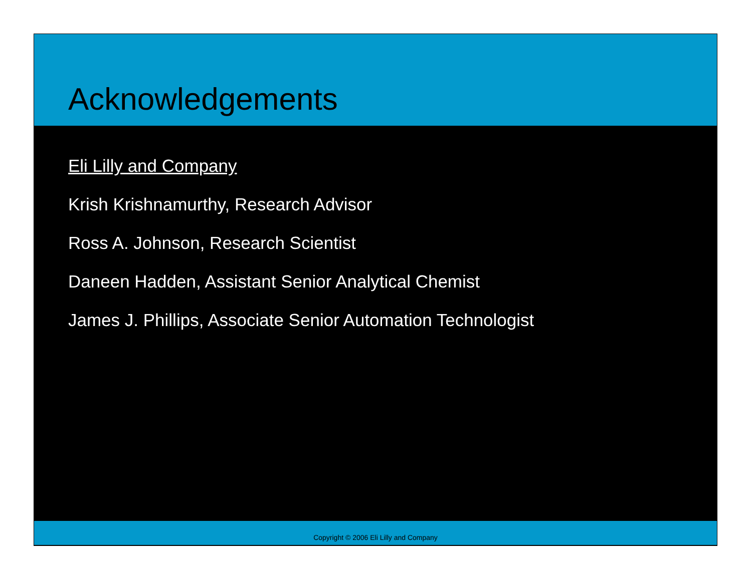Acknowledgements
Eli Lilly and Company
Krish Krishnamurthy, Research Advisor
Ross A. Johnson, Research Scientist
Daneen Hadden, Assistant Senior Analytical Chemist
James J. Phillips, Associate Senior Automation Technologist
Copyright © 2006 Eli Lilly and Company